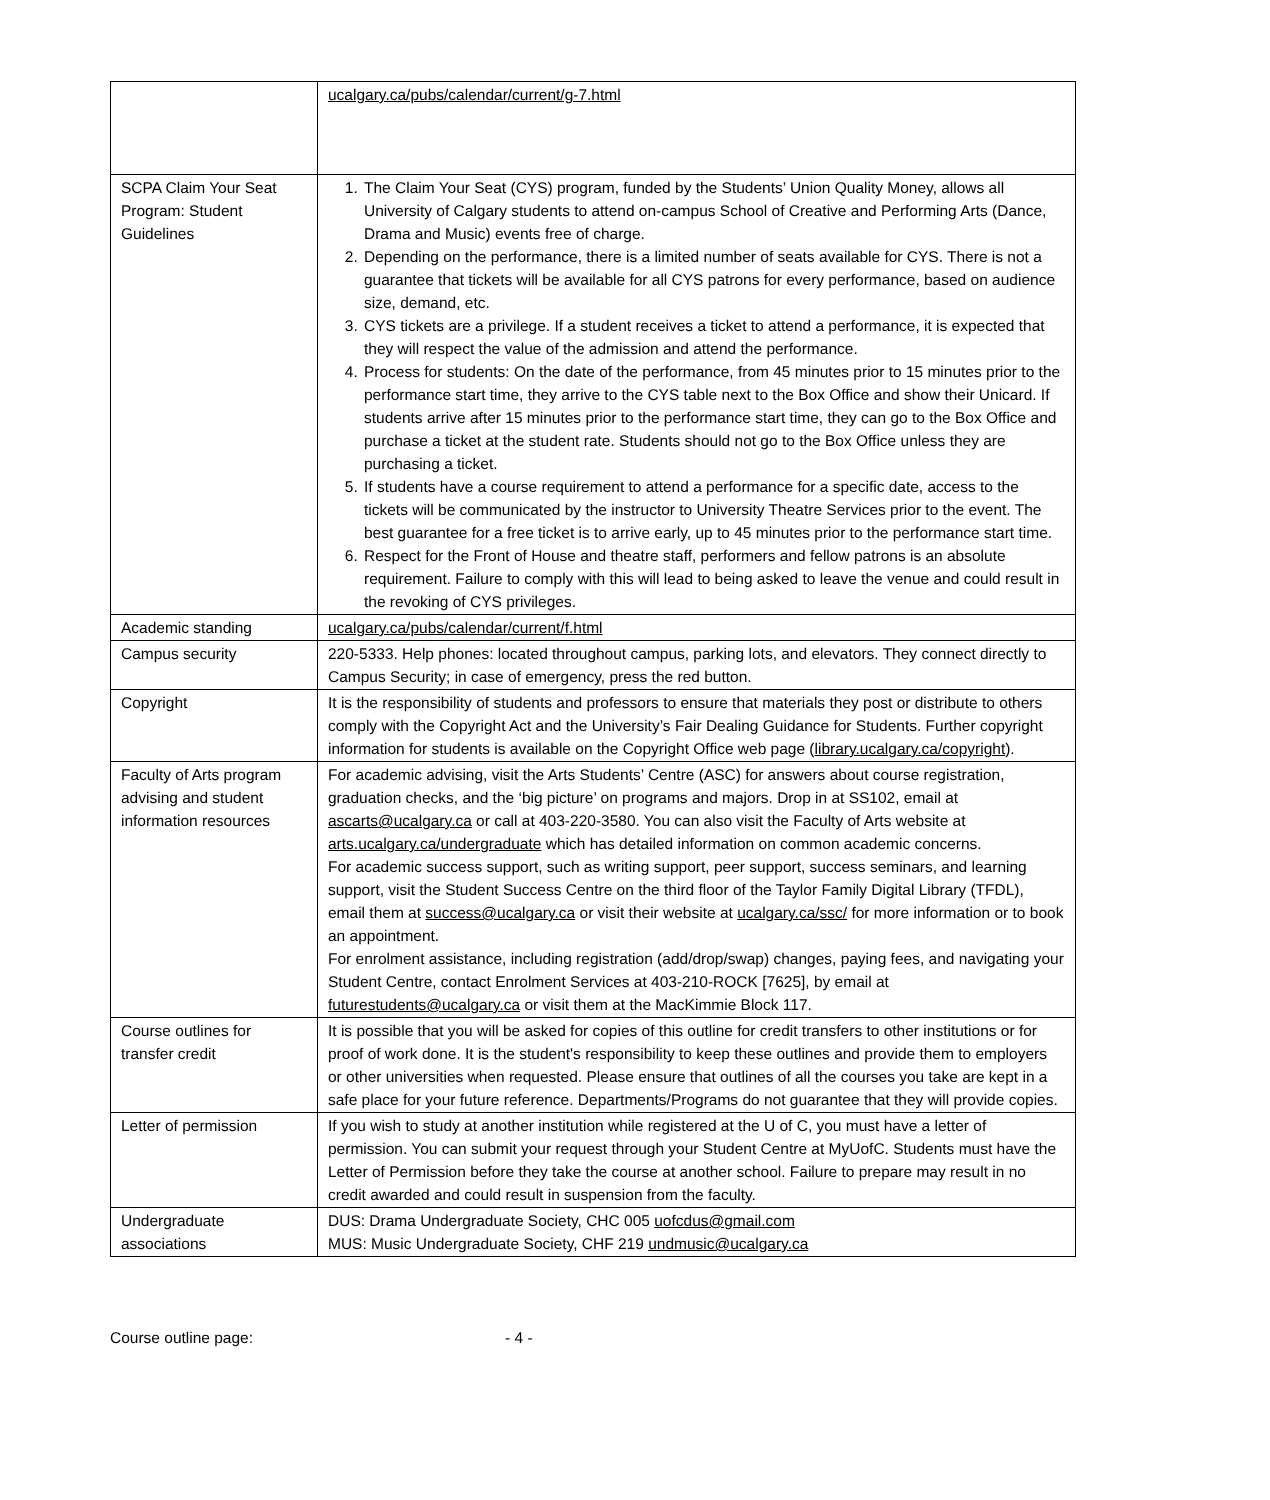| | ucalgary.ca/pubs/calendar/current/g-7.html |
| SCPA Claim Your Seat Program: Student Guidelines | 1. The Claim Your Seat (CYS) program, funded by the Students’ Union Quality Money, allows all University of Calgary students to attend on-campus School of Creative and Performing Arts (Dance, Drama and Music) events free of charge. 2. Depending on the performance, there is a limited number of seats available for CYS. There is not a guarantee that tickets will be available for all CYS patrons for every performance, based on audience size, demand, etc. 3. CYS tickets are a privilege. If a student receives a ticket to attend a performance, it is expected that they will respect the value of the admission and attend the performance. 4. Process for students: On the date of the performance, from 45 minutes prior to 15 minutes prior to the performance start time, they arrive to the CYS table next to the Box Office and show their Unicard. If students arrive after 15 minutes prior to the performance start time, they can go to the Box Office and purchase a ticket at the student rate. Students should not go to the Box Office unless they are purchasing a ticket. 5. If students have a course requirement to attend a performance for a specific date, access to the tickets will be communicated by the instructor to University Theatre Services prior to the event. The best guarantee for a free ticket is to arrive early, up to 45 minutes prior to the performance start time. 6. Respect for the Front of House and theatre staff, performers and fellow patrons is an absolute requirement. Failure to comply with this will lead to being asked to leave the venue and could result in the revoking of CYS privileges. |
| Academic standing | ucalgary.ca/pubs/calendar/current/f.html |
| Campus security | 220-5333. Help phones: located throughout campus, parking lots, and elevators. They connect directly to Campus Security; in case of emergency, press the red button. |
| Copyright | It is the responsibility of students and professors to ensure that materials they post or distribute to others comply with the Copyright Act and the University’s Fair Dealing Guidance for Students. Further copyright information for students is available on the Copyright Office web page ( library.ucalgary.ca/copyright ). |
| Faculty of Arts program advising and student information resources | For academic advising, visit the Arts Students’ Centre (ASC) for answers about course registration, graduation checks, and the ‘big picture’ on programs and majors. Drop in at SS102, email at ascarts@ucalgary.ca or call at 403-220-3580. You can also visit the Faculty of Arts website at arts.ucalgary.ca/undergraduate which has detailed information on common academic concerns. For academic success support, such as writing support, peer support, success seminars, and learning support, visit the Student Success Centre on the third floor of the Taylor Family Digital Library (TFDL), email them at success@ucalgary.ca or visit their website at ucalgary.ca/ssc/ for more information or to book an appointment. For enrolment assistance, including registration (add/drop/swap) changes, paying fees, and navigating your Student Centre, contact Enrolment Services at 403-210-ROCK [7625], by email at futurestudents@ucalgary.ca or visit them at the MacKimmie Block 117. |
| Course outlines for transfer credit | It is possible that you will be asked for copies of this outline for credit transfers to other institutions or for proof of work done. It is the student's responsibility to keep these outlines and provide them to employers or other universities when requested. Please ensure that outlines of all the courses you take are kept in a safe place for your future reference. Departments/Programs do not guarantee that they will provide copies. |
| Letter of permission | If you wish to study at another institution while registered at the U of C, you must have a letter of permission. You can submit your request through your Student Centre at MyUofC. Students must have the Letter of Permission before they take the course at another school. Failure to prepare may result in no credit awarded and could result in suspension from the faculty. |
| Undergraduate associations | DUS: Drama Undergraduate Society, CHC 005 uofcdus@gmail.com MUS: Music Undergraduate Society, CHF 219 undmusic@ucalgary.ca |
Course outline page: - 4 -